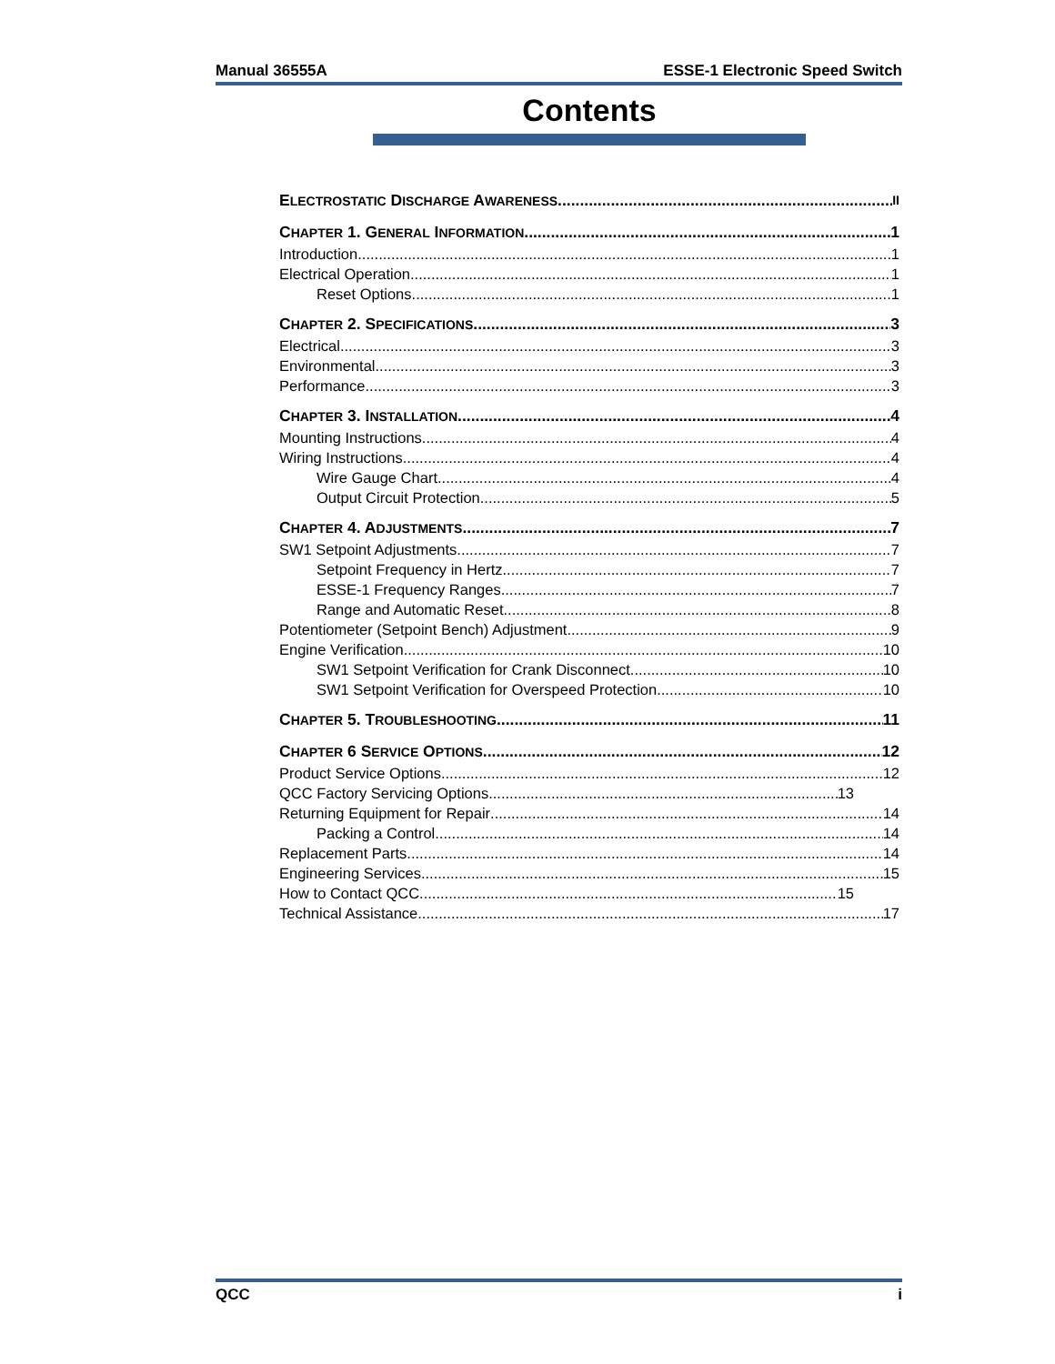Manual 36555A ESSE-1 Electronic Speed Switch
Contents
ELECTROSTATIC DISCHARGE AWARENESS II
CHAPTER 1. GENERAL INFORMATION 1
Introduction 1
Electrical Operation 1
Reset Options 1
CHAPTER 2. SPECIFICATIONS 3
Electrical 3
Environmental 3
Performance 3
CHAPTER 3. INSTALLATION 4
Mounting Instructions 4
Wiring Instructions 4
Wire Gauge Chart 4
Output Circuit Protection 5
CHAPTER 4. ADJUSTMENTS 7
SW1 Setpoint Adjustments 7
Setpoint Frequency in Hertz 7
ESSE-1 Frequency Ranges 7
Range and Automatic Reset 8
Potentiometer (Setpoint Bench) Adjustment 9
Engine Verification 10
SW1 Setpoint Verification for Crank Disconnect 10
SW1 Setpoint Verification for Overspeed Protection 10
CHAPTER 5. TROUBLESHOOTING 11
CHAPTER 6 SERVICE OPTIONS 12
Product Service Options 12
QCC Factory Servicing Options 13
Returning Equipment for Repair 14
Packing a Control 14
Replacement Parts 14
Engineering Services 15
How to Contact QCC 15
Technical Assistance 17
QCC i